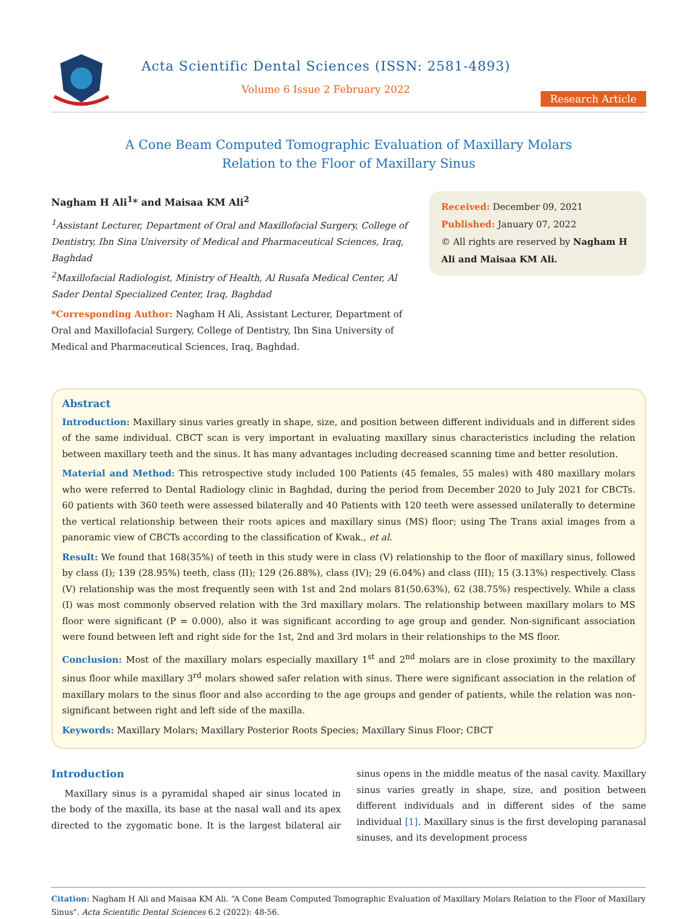Acta Scientific Dental Sciences (ISSN: 2581-4893)
Volume 6 Issue 2 February 2022
Research Article
A Cone Beam Computed Tomographic Evaluation of Maxillary Molars
Relation to the Floor of Maxillary Sinus
Nagham H Ali<sup>1</sup>* and Maisaa KM Ali<sup>2</sup>
<sup>1</sup> Assistant Lecturer, Department of Oral and Maxillofacial Surgery, College of Dentistry, Ibn Sina University of Medical and Pharmaceutical Sciences, Iraq, Baghdad
<sup>2</sup> Maxillofacial Radiologist, Ministry of Health, Al Rusafa Medical Center, Al Sader Dental Specialized Center, Iraq, Baghdad
*Corresponding Author: Nagham H Ali, Assistant Lecturer, Department of Oral and Maxillofacial Surgery, College of Dentistry, Ibn Sina University of Medical and Pharmaceutical Sciences, Iraq, Baghdad.
Received: December 09, 2021
Published: January 07, 2022
© All rights are reserved by Nagham H Ali and Maisaa KM Ali.
Abstract
Introduction: Maxillary sinus varies greatly in shape, size, and position between different individuals and in different sides of the same individual. CBCT scan is very important in evaluating maxillary sinus characteristics including the relation between maxillary teeth and the sinus. It has many advantages including decreased scanning time and better resolution.
Material and Method: This retrospective study included 100 Patients (45 females, 55 males) with 480 maxillary molars who were referred to Dental Radiology clinic in Baghdad, during the period from December 2020 to July 2021 for CBCTs. 60 patients with 360 teeth were assessed bilaterally and 40 Patients with 120 teeth were assessed unilaterally to determine the vertical relationship between their roots apices and maxillary sinus (MS) floor; using The Trans axial images from a panoramic view of CBCTs according to the classification of Kwak., et al.
Result: We found that 168(35%) of teeth in this study were in class (V) relationship to the floor of maxillary sinus, followed by class (I); 139 (28.95%) teeth, class (II); 129 (26.88%), class (IV); 29 (6.04%) and class (III); 15 (3.13%) respectively. Class (V) relationship was the most frequently seen with 1st and 2nd molars 81(50.63%), 62 (38.75%) respectively. While a class (I) was most commonly observed relation with the 3rd maxillary molars. The relationship between maxillary molars to MS floor were significant (P = 0.000), also it was significant according to age group and gender. Non-significant association were found between left and right side for the 1st, 2nd and 3rd molars in their relationships to the MS floor.
Conclusion: Most of the maxillary molars especially maxillary 1<sup>st</sup> and 2<sup>nd</sup> molars are in close proximity to the maxillary sinus floor while maxillary 3<sup>rd</sup> molars showed safer relation with sinus. There were significant association in the relation of maxillary molars to the sinus floor and also according to the age groups and gender of patients, while the relation was non-significant between right and left side of the maxilla.
Keywords: Maxillary Molars; Maxillary Posterior Roots Species; Maxillary Sinus Floor; CBCT
Introduction
Maxillary sinus is a pyramidal shaped air sinus located in the body of the maxilla, its base at the nasal wall and its apex directed to the zygomatic bone. It is the largest bilateral air sinus opens in the middle meatus of the nasal cavity. Maxillary sinus varies greatly in shape, size, and position between different individuals and in different sides of the same individual [1]. Maxillary sinus is the first developing paranasal sinuses, and its development process
Citation: Nagham H Ali and Maisaa KM Ali. “A Cone Beam Computed Tomographic Evaluation of Maxillary Molars Relation to the Floor of Maxillary Sinus". Acta Scientific Dental Sciences 6.2 (2022): 48-56.